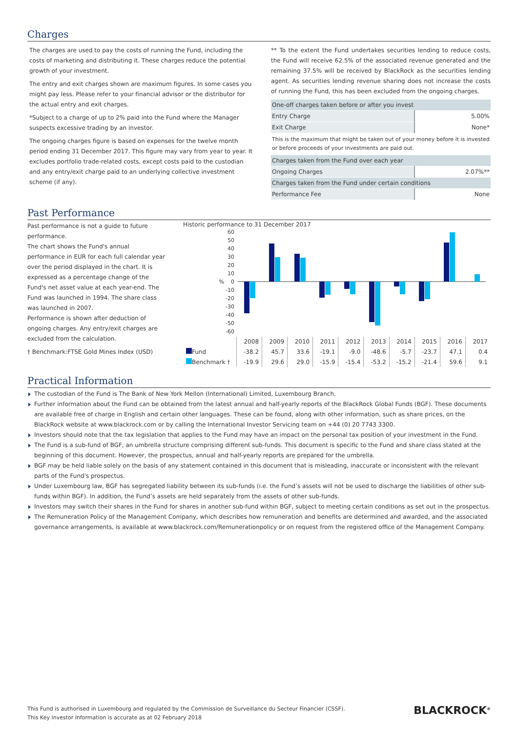Charges
The charges are used to pay the costs of running the Fund, including the costs of marketing and distributing it. These charges reduce the potential growth of your investment.
The entry and exit charges shown are maximum figures. In some cases you might pay less. Please refer to your financial advisor or the distributor for the actual entry and exit charges.
*Subject to a charge of up to 2% paid into the Fund where the Manager suspects excessive trading by an investor.
The ongoing charges figure is based on expenses for the twelve month period ending 31 December 2017. This figure may vary from year to year. It excludes portfolio trade-related costs, except costs paid to the custodian and any entry/exit charge paid to an underlying collective investment scheme (if any).
** To the extent the Fund undertakes securities lending to reduce costs, the Fund will receive 62.5% of the associated revenue generated and the remaining 37.5% will be received by BlackRock as the securities lending agent. As securities lending revenue sharing does not increase the costs of running the Fund, this has been excluded from the ongoing charges.
| One-off charges taken before or after you invest | |
| Entry Charge | 5.00% |
| Exit Charge | None* |
| This is the maximum that might be taken out of your money before it is invested or before proceeds of your investments are paid out. | |
| Charges taken from the Fund over each year | |
| Ongoing Charges | 2.07%** |
| Charges taken from the Fund under certain conditions | |
| Performance Fee | None |
Past Performance
Past performance is not a guide to future performance.
The chart shows the Fund's annual performance in EUR for each full calendar year over the period displayed in the chart. It is expressed as a percentage change of the Fund's net asset value at each year-end. The Fund was launched in 1994. The share class was launched in 2007.
Performance is shown after deduction of ongoing charges. Any entry/exit charges are excluded from the calculation.
† Benchmark:FTSE Gold Mines Index (USD)
Historic performance to 31 December 2017
60
50
40
30
20
10
0
-10
-20
-30
-40
-50
-60
%
| | 2008 | 2009 | 2010 | 2011 | 2012 | 2013 | 2014 | 2015 | 2016 | 2017 |
| Fund | -38.2 | 45.7 | 33.6 | -19.1 | -9.0 | -48.6 | -5.7 | -23.7 | 47.1 | 0.4 |
| Benchmark † | -19.9 | 29.6 | 29.0 | -15.9 | -15.4 | -53.2 | -15.2 | -21.4 | 59.6 | 9.1 |
Practical Information
The custodian of the Fund is The Bank of New York Mellon (International) Limited, Luxembourg Branch.
Further information about the Fund can be obtained from the latest annual and half-yearly reports of the BlackRock Global Funds (BGF). These documents are available free of charge in English and certain other languages. These can be found, along with other information, such as share prices, on the BlackRock website at www.blackrock.com or by calling the International Investor Servicing team on +44 (0) 20 7743 3300.
Investors should note that the tax legislation that applies to the Fund may have an impact on the personal tax position of your investment in the Fund.
The Fund is a sub-fund of BGF, an umbrella structure comprising different sub-funds. This document is specific to the Fund and share class stated at the beginning of this document. However, the prospectus, annual and half-yearly reports are prepared for the umbrella.
BGF may be held liable solely on the basis of any statement contained in this document that is misleading, inaccurate or inconsistent with the relevant parts of the Fund's prospectus.
Under Luxembourg law, BGF has segregated liability between its sub-funds (i.e. the Fund’s assets will not be used to discharge the liabilities of other sub-funds within BGF). In addition, the Fund’s assets are held separately from the assets of other sub-funds.
Investors may switch their shares in the Fund for shares in another sub-fund within BGF, subject to meeting certain conditions as set out in the prospectus.
The Remuneration Policy of the Management Company, which describes how remuneration and benefits are determined and awarded, and the associated governance arrangements, is available at www.blackrock.com/Remunerationpolicy or on request from the registered office of the Management Company.
This Fund is authorised in Luxembourg and regulated by the Commission de Surveillance du Secteur Financier (CSSF).
This Key Investor Information is accurate as at 02 February 2018
BLACKROCK<sup>®</sup>